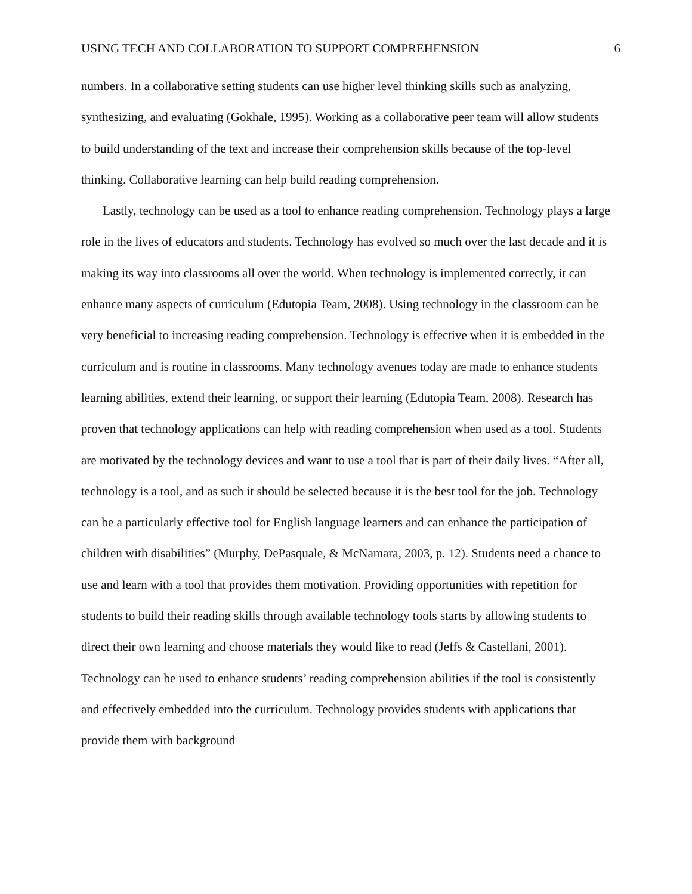USING TECH AND COLLABORATION TO SUPPORT COMPREHENSION 6
numbers. In a collaborative setting students can use higher level thinking skills such as analyzing, synthesizing, and evaluating (Gokhale, 1995). Working as a collaborative peer team will allow students to build understanding of the text and increase their comprehension skills because of the top-level thinking. Collaborative learning can help build reading comprehension.
Lastly, technology can be used as a tool to enhance reading comprehension. Technology plays a large role in the lives of educators and students. Technology has evolved so much over the last decade and it is making its way into classrooms all over the world. When technology is implemented correctly, it can enhance many aspects of curriculum (Edutopia Team, 2008). Using technology in the classroom can be very beneficial to increasing reading comprehension. Technology is effective when it is embedded in the curriculum and is routine in classrooms. Many technology avenues today are made to enhance students learning abilities, extend their learning, or support their learning (Edutopia Team, 2008). Research has proven that technology applications can help with reading comprehension when used as a tool. Students are motivated by the technology devices and want to use a tool that is part of their daily lives. “After all, technology is a tool, and as such it should be selected because it is the best tool for the job. Technology can be a particularly effective tool for English language learners and can enhance the participation of children with disabilities” (Murphy, DePasquale, & McNamara, 2003, p. 12). Students need a chance to use and learn with a tool that provides them motivation. Providing opportunities with repetition for students to build their reading skills through available technology tools starts by allowing students to direct their own learning and choose materials they would like to read (Jeffs & Castellani, 2001). Technology can be used to enhance students’ reading comprehension abilities if the tool is consistently and effectively embedded into the curriculum. Technology provides students with applications that provide them with background